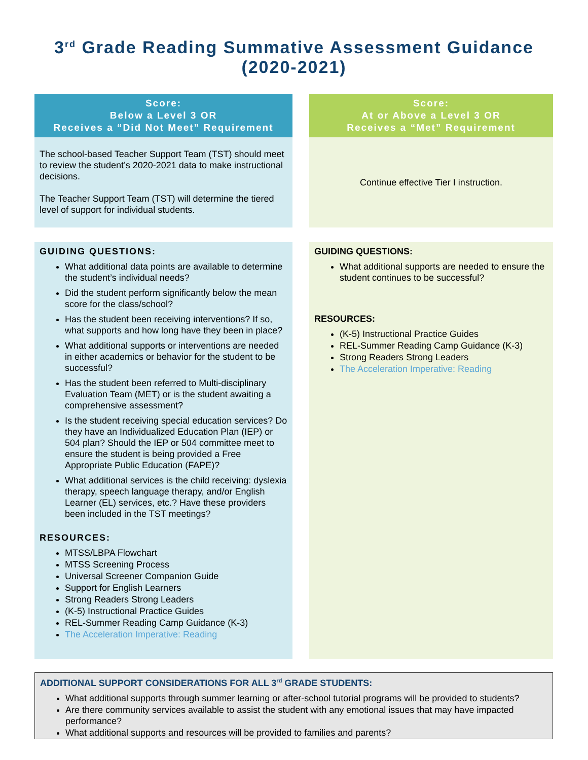3<sup>rd</sup> Grade Reading Summative Assessment Guidance
(2020-2021)
Score:
Below a Level 3 OR
Receives a “Did Not Meet” Requirement
The school-based Teacher Support Team (TST) should meet to review the student’s 2020-2021 data to make instructional decisions.
The Teacher Support Team (TST) will determine the tiered level of support for individual students.
Score:
At or Above a Level 3 OR
Receives a “Met” Requirement
Continue effective Tier I instruction.
GUIDING QUESTIONS:
What additional data points are available to determine the student’s individual needs?
Did the student perform significantly below the mean score for the class/school?
Has the student been receiving interventions? If so, what supports and how long have they been in place?
What additional supports or interventions are needed in either academics or behavior for the student to be successful?
Has the student been referred to Multi-disciplinary Evaluation Team (MET) or is the student awaiting a comprehensive assessment?
Is the student receiving special education services? Do they have an Individualized Education Plan (IEP) or 504 plan? Should the IEP or 504 committee meet to ensure the student is being provided a Free Appropriate Public Education (FAPE)?
What additional services is the child receiving: dyslexia therapy, speech language therapy, and/or English Learner (EL) services, etc.? Have these providers been included in the TST meetings?
RESOURCES:
MTSS/LBPA Flowchart
MTSS Screening Process
Universal Screener Companion Guide
Support for English Learners
Strong Readers Strong Leaders
(K-5) Instructional Practice Guides
REL-Summer Reading Camp Guidance (K-3)
The Acceleration Imperative: Reading
GUIDING QUESTIONS:
What additional supports are needed to ensure the student continues to be successful?
RESOURCES:
(K-5) Instructional Practice Guides
REL-Summer Reading Camp Guidance (K-3)
Strong Readers Strong Leaders
The Acceleration Imperative: Reading
ADDITIONAL SUPPORT CONSIDERATIONS FOR ALL 3<sup>rd</sup> GRADE STUDENTS:
What additional supports through summer learning or after-school tutorial programs will be provided to students?
Are there community services available to assist the student with any emotional issues that may have impacted performance?
What additional supports and resources will be provided to families and parents?